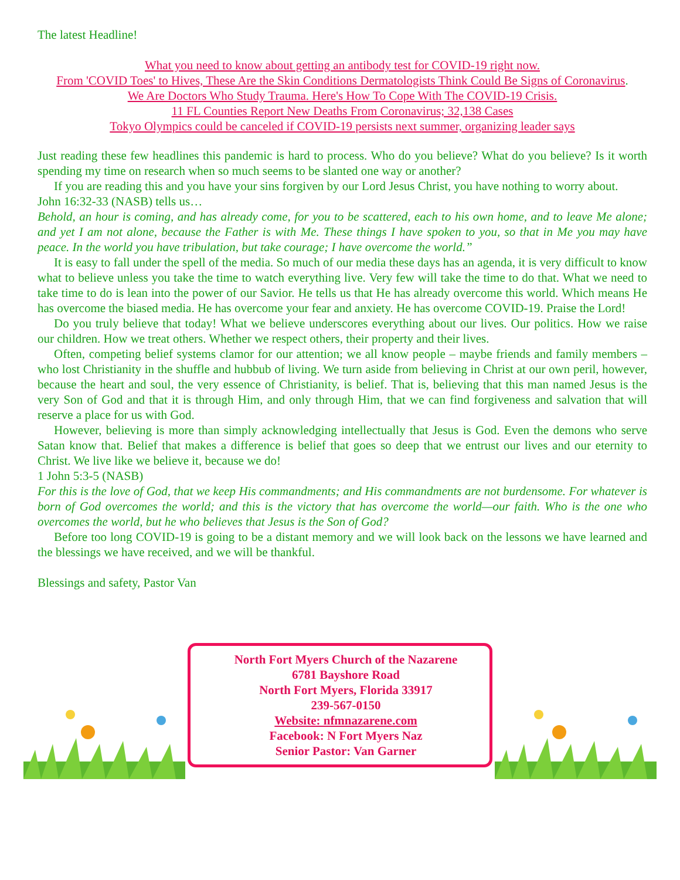The latest Headline!
What you need to know about getting an antibody test for COVID-19 right now.
From 'COVID Toes' to Hives, These Are the Skin Conditions Dermatologists Think Could Be Signs of Coronavirus.
We Are Doctors Who Study Trauma. Here's How To Cope With The COVID-19 Crisis.
11 FL Counties Report New Deaths From Coronavirus; 32,138 Cases
Tokyo Olympics could be canceled if COVID-19 persists next summer, organizing leader says
Just reading these few headlines this pandemic is hard to process. Who do you believe? What do you believe? Is it worth spending my time on research when so much seems to be slanted one way or another?
If you are reading this and you have your sins forgiven by our Lord Jesus Christ, you have nothing to worry about.
John 16:32-33 (NASB) tells us…
Behold, an hour is coming, and has already come, for you to be scattered, each to his own home, and to leave Me alone; and yet I am not alone, because the Father is with Me. These things I have spoken to you, so that in Me you may have peace. In the world you have tribulation, but take courage; I have overcome the world.”
It is easy to fall under the spell of the media. So much of our media these days has an agenda, it is very difficult to know what to believe unless you take the time to watch everything live. Very few will take the time to do that. What we need to take time to do is lean into the power of our Savior. He tells us that He has already overcome this world. Which means He has overcome the biased media. He has overcome your fear and anxiety. He has overcome COVID-19. Praise the Lord!
Do you truly believe that today! What we believe underscores everything about our lives. Our politics. How we raise our children. How we treat others. Whether we respect others, their property and their lives.
Often, competing belief systems clamor for our attention; we all know people – maybe friends and family members – who lost Christianity in the shuffle and hubbub of living. We turn aside from believing in Christ at our own peril, however, because the heart and soul, the very essence of Christianity, is belief. That is, believing that this man named Jesus is the very Son of God and that it is through Him, and only through Him, that we can find forgiveness and salvation that will reserve a place for us with God.
However, believing is more than simply acknowledging intellectually that Jesus is God. Even the demons who serve Satan know that. Belief that makes a difference is belief that goes so deep that we entrust our lives and our eternity to Christ. We live like we believe it, because we do!
1 John 5:3-5 (NASB)
For this is the love of God, that we keep His commandments; and His commandments are not burdensome. For whatever is born of God overcomes the world; and this is the victory that has overcome the world—our faith. Who is the one who overcomes the world, but he who believes that Jesus is the Son of God?
Before too long COVID-19 is going to be a distant memory and we will look back on the lessons we have learned and the blessings we have received, and we will be thankful.
Blessings and safety, Pastor Van
North Fort Myers Church of the Nazarene
6781 Bayshore Road
North Fort Myers, Florida 33917
239-567-0150
Website: nfmnazarene.com
Facebook: N Fort Myers Naz
Senior Pastor: Van Garner